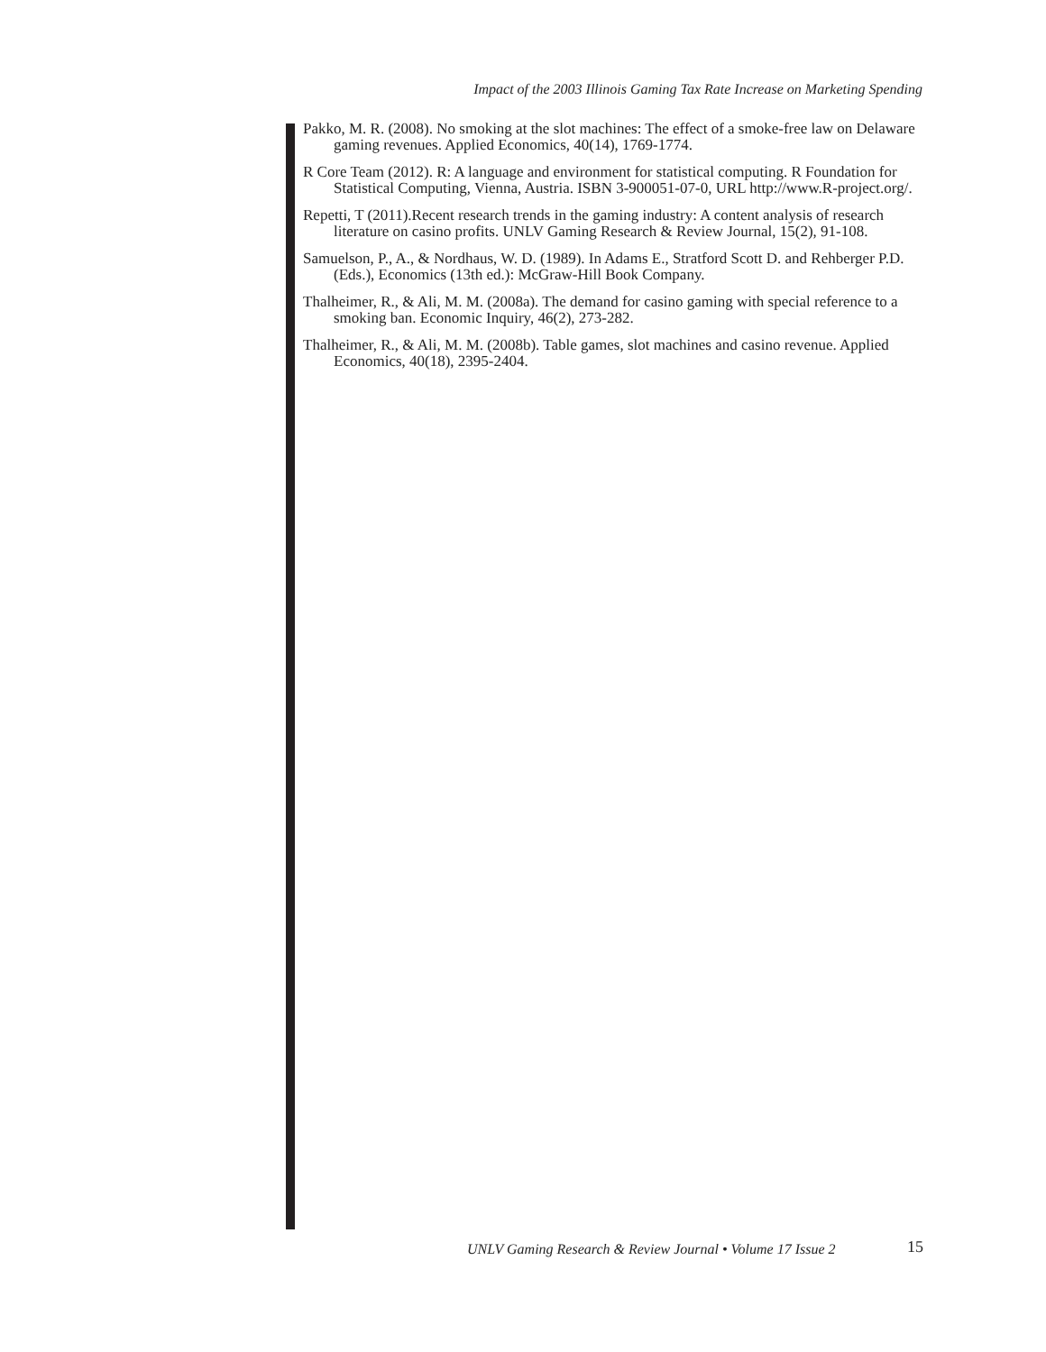Impact of the 2003 Illinois Gaming Tax Rate Increase on Marketing Spending
Pakko, M. R. (2008). No smoking at the slot machines: The effect of a smoke-free law on Delaware gaming revenues. Applied Economics, 40(14), 1769-1774.
R Core Team (2012). R: A language and environment for statistical computing. R Foundation for Statistical Computing, Vienna, Austria. ISBN 3-900051-07-0, URL http://www.R-project.org/.
Repetti, T (2011).Recent research trends in the gaming industry: A content analysis of research literature on casino profits. UNLV Gaming Research & Review Journal, 15(2), 91-108.
Samuelson, P., A., & Nordhaus, W. D. (1989). In Adams E., Stratford Scott D. and Rehberger P.D. (Eds.), Economics (13th ed.): McGraw-Hill Book Company.
Thalheimer, R., & Ali, M. M. (2008a). The demand for casino gaming with special reference to a smoking ban. Economic Inquiry, 46(2), 273-282.
Thalheimer, R., & Ali, M. M. (2008b). Table games, slot machines and casino revenue. Applied Economics, 40(18), 2395-2404.
UNLV Gaming Research & Review Journal • Volume 17 Issue 2
15